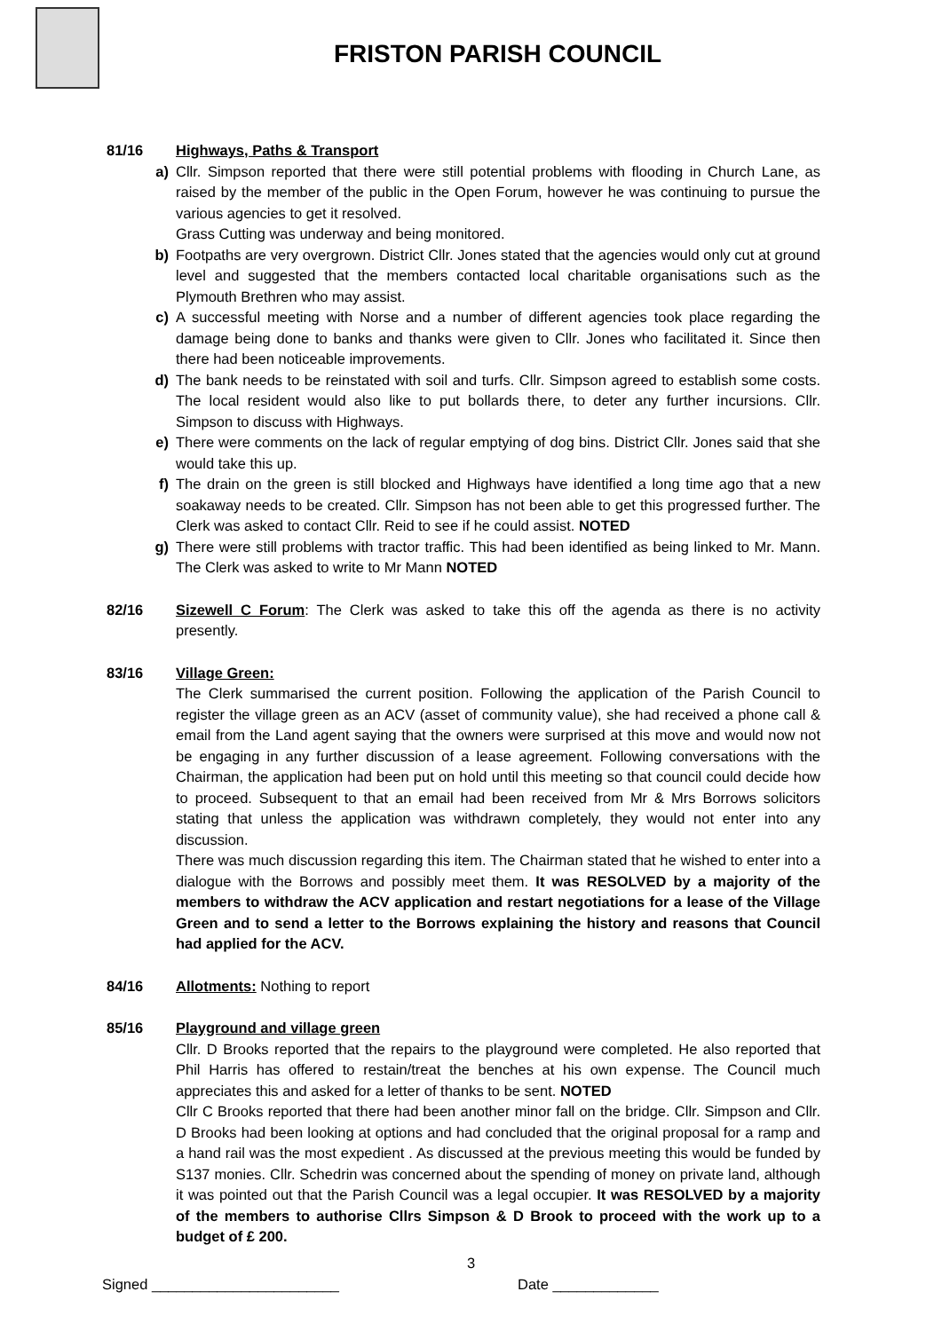FRISTON PARISH COUNCIL
81/16 Highways, Paths & Transport
a) Cllr. Simpson reported that there were still potential problems with flooding in Church Lane, as raised by the member of the public in the Open Forum, however he was continuing to pursue the various agencies to get it resolved.
Grass Cutting was underway and being monitored.
b) Footpaths are very overgrown. District Cllr. Jones stated that the agencies would only cut at ground level and suggested that the members contacted local charitable organisations such as the Plymouth Brethren who may assist.
c) A successful meeting with Norse and a number of different agencies took place regarding the damage being done to banks and thanks were given to Cllr. Jones who facilitated it. Since then there had been noticeable improvements.
d) The bank needs to be reinstated with soil and turfs. Cllr. Simpson agreed to establish some costs. The local resident would also like to put bollards there, to deter any further incursions. Cllr. Simpson to discuss with Highways.
e) There were comments on the lack of regular emptying of dog bins. District Cllr. Jones said that she would take this up.
f) The drain on the green is still blocked and Highways have identified a long time ago that a new soakaway needs to be created. Cllr. Simpson has not been able to get this progressed further. The Clerk was asked to contact Cllr. Reid to see if he could assist. NOTED
g) There were still problems with tractor traffic. This had been identified as being linked to Mr. Mann. The Clerk was asked to write to Mr Mann NOTED
82/16 Sizewell C Forum: The Clerk was asked to take this off the agenda as there is no activity presently.
83/16 Village Green:
The Clerk summarised the current position. Following the application of the Parish Council to register the village green as an ACV (asset of community value), she had received a phone call & email from the Land agent saying that the owners were surprised at this move and would now not be engaging in any further discussion of a lease agreement. Following conversations with the Chairman, the application had been put on hold until this meeting so that council could decide how to proceed. Subsequent to that an email had been received from Mr & Mrs Borrows solicitors stating that unless the application was withdrawn completely, they would not enter into any discussion.
There was much discussion regarding this item. The Chairman stated that he wished to enter into a dialogue with the Borrows and possibly meet them. It was RESOLVED by a majority of the members to withdraw the ACV application and restart negotiations for a lease of the Village Green and to send a letter to the Borrows explaining the history and reasons that Council had applied for the ACV.
84/16 Allotments: Nothing to report
85/16 Playground and village green
Cllr. D Brooks reported that the repairs to the playground were completed. He also reported that Phil Harris has offered to restain/treat the benches at his own expense. The Council much appreciates this and asked for a letter of thanks to be sent. NOTED
Cllr C Brooks reported that there had been another minor fall on the bridge. Cllr. Simpson and Cllr. D Brooks had been looking at options and had concluded that the original proposal for a ramp and a hand rail was the most expedient . As discussed at the previous meeting this would be funded by S137 monies. Cllr. Schedrin was concerned about the spending of money on private land, although it was pointed out that the Parish Council was a legal occupier. It was RESOLVED by a majority of the members to authorise Cllrs Simpson & D Brook to proceed with the work up to a budget of £ 200.
3
Signed _______________________ Date _____________